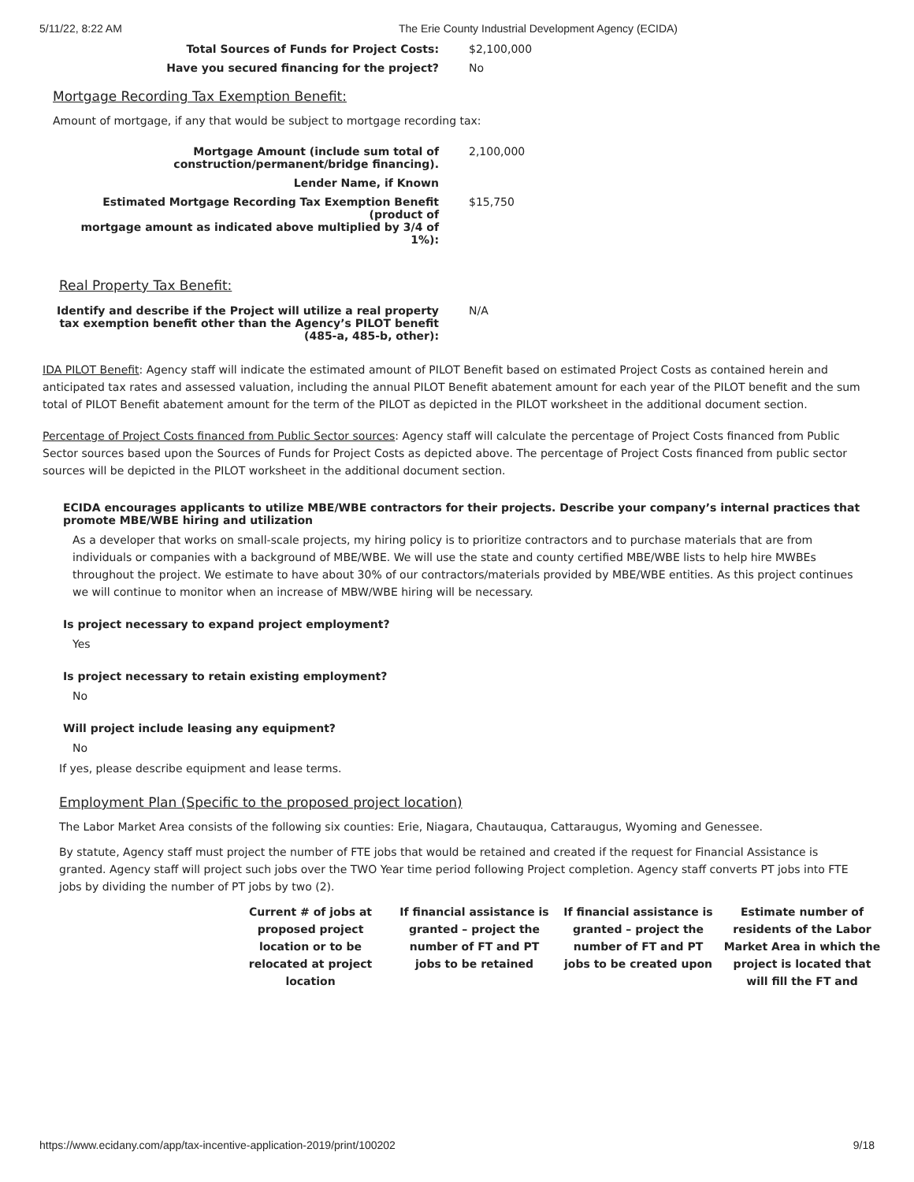5/11/22, 8:22 AM The Erie County Industrial Development Agency (ECIDA)
Total Sources of Funds for Project Costs: $2,100,000
Have you secured financing for the project? No
Mortgage Recording Tax Exemption Benefit:
Amount of mortgage, if any that would be subject to mortgage recording tax:
Mortgage Amount (include sum total of
construction/permanent/bridge financing).
2,100,000
Lender Name, if Known
Estimated Mortgage Recording Tax Exemption Benefit (product of
mortgage amount as indicated above multiplied by 3/4 of 1%):
$15,750
Real Property Tax Benefit:
Identify and describe if the Project will utilize a real property
tax exemption benefit other than the Agency’s PILOT benefit
(485-a, 485-b, other):
N/A
IDA PILOT Benefit: Agency staff will indicate the estimated amount of PILOT Benefit based on estimated Project Costs as contained herein and anticipated tax rates and assessed valuation, including the annual PILOT Benefit abatement amount for each year of the PILOT benefit and the sum total of PILOT Benefit abatement amount for the term of the PILOT as depicted in the PILOT worksheet in the additional document section.
Percentage of Project Costs financed from Public Sector sources: Agency staff will calculate the percentage of Project Costs financed from Public Sector sources based upon the Sources of Funds for Project Costs as depicted above. The percentage of Project Costs financed from public sector sources will be depicted in the PILOT worksheet in the additional document section.
ECIDA encourages applicants to utilize MBE/WBE contractors for their projects. Describe your company’s internal practices that promote MBE/WBE hiring and utilization
As a developer that works on small-scale projects, my hiring policy is to prioritize contractors and to purchase materials that are from individuals or companies with a background of MBE/WBE. We will use the state and county certified MBE/WBE lists to help hire MWBEs throughout the project. We estimate to have about 30% of our contractors/materials provided by MBE/WBE entities. As this project continues we will continue to monitor when an increase of MBW/WBE hiring will be necessary.
Is project necessary to expand project employment?
Yes
Is project necessary to retain existing employment?
No
Will project include leasing any equipment?
No
If yes, please describe equipment and lease terms.
Employment Plan (Specific to the proposed project location)
The Labor Market Area consists of the following six counties: Erie, Niagara, Chautauqua, Cattaraugus, Wyoming and Genessee.
By statute, Agency staff must project the number of FTE jobs that would be retained and created if the request for Financial Assistance is granted. Agency staff will project such jobs over the TWO Year time period following Project completion. Agency staff converts PT jobs into FTE jobs by dividing the number of PT jobs by two (2).
| Current # of jobs at proposed project location or to be relocated at project location | If financial assistance is granted – project the number of FT and PT jobs to be retained | If financial assistance is granted – project the number of FT and PT jobs to be created upon | Estimate number of residents of the Labor Market Area in which the project is located that will fill the FT and |
| --- | --- | --- | --- |
https://www.ecidany.com/app/tax-incentive-application-2019/print/100202 9/18